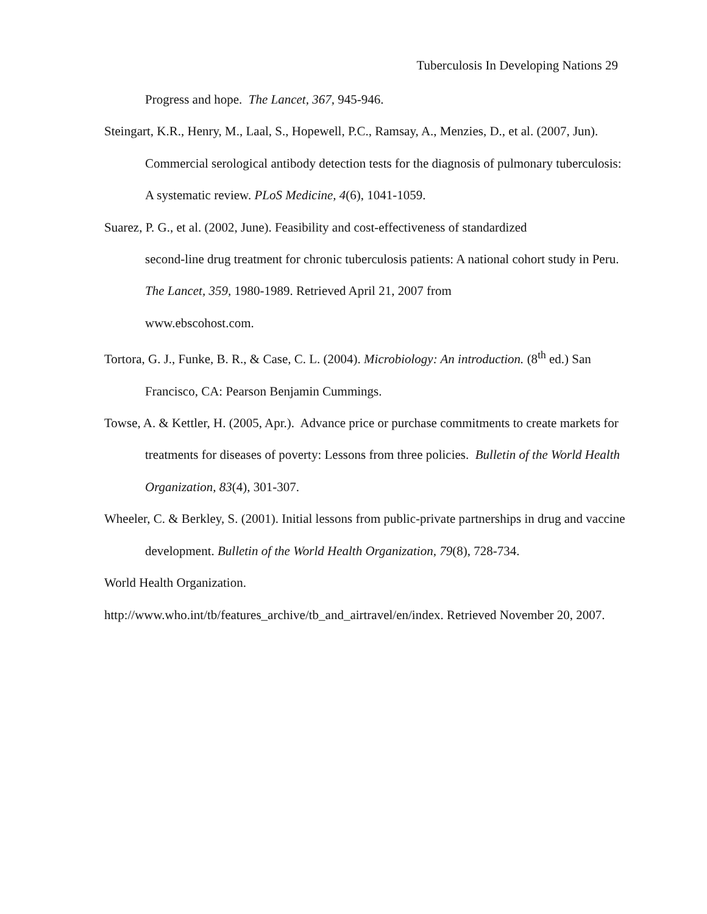Tuberculosis In Developing Nations 29
Progress and hope. The Lancet, 367, 945-946.
Steingart, K.R., Henry, M., Laal, S., Hopewell, P.C., Ramsay, A., Menzies, D., et al. (2007, Jun). Commercial serological antibody detection tests for the diagnosis of pulmonary tuberculosis: A systematic review. PLoS Medicine, 4(6), 1041-1059.
Suarez, P. G., et al. (2002, June). Feasibility and cost-effectiveness of standardized
second-line drug treatment for chronic tuberculosis patients: A national cohort study in Peru. The Lancet, 359, 1980-1989. Retrieved April 21, 2007 from
www.ebscohost.com.
Tortora, G. J., Funke, B. R., & Case, C. L. (2004). Microbiology: An introduction. (8<sup>th</sup> ed.) San Francisco, CA: Pearson Benjamin Cummings.
Towse, A. & Kettler, H. (2005, Apr.). Advance price or purchase commitments to create markets for treatments for diseases of poverty: Lessons from three policies. Bulletin of the World Health Organization, 83(4), 301-307.
Wheeler, C. & Berkley, S. (2001). Initial lessons from public-private partnerships in drug and vaccine development. Bulletin of the World Health Organization, 79(8), 728-734.
World Health Organization.
http://www.who.int/tb/features_archive/tb_and_airtravel/en/index. Retrieved November 20, 2007.